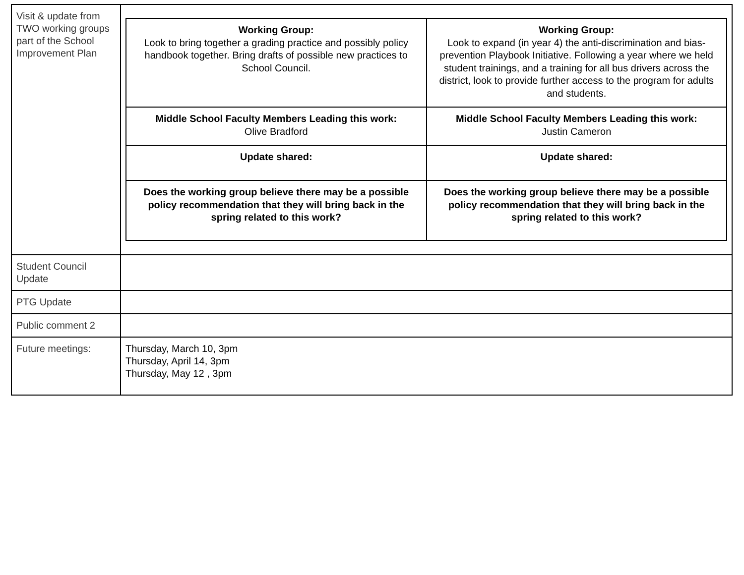| Visit & update from TWO working groups part of the School Improvement Plan | / Working Group: Look to bring together a grading practice and possibly policy handbook together. Bring drafts of possible new practices to School Council. / Working Group: Look to expand (in year 4) the anti-discrimination and bias-prevention Playbook Initiative. Following a year where we held student trainings, and a training for all bus drivers across the district, look to provide further access to the program for adults and students. / / Middle School Faculty Members Leading this work: Olive Bradford / Middle School Faculty Members Leading this work: Justin Cameron / / Update shared: / Update shared: / / Does the working group believe there may be a possible policy recommendation that they will bring back in the spring related to this work? / Does the working group believe there may be a possible policy recommendation that they will bring back in the spring related to this work? / |
| Student Council Update | |
| PTG Update | |
| Public comment 2 | |
| Future meetings: | Thursday, March 10, 3pm Thursday, April 14, 3pm Thursday, May 12 , 3pm |